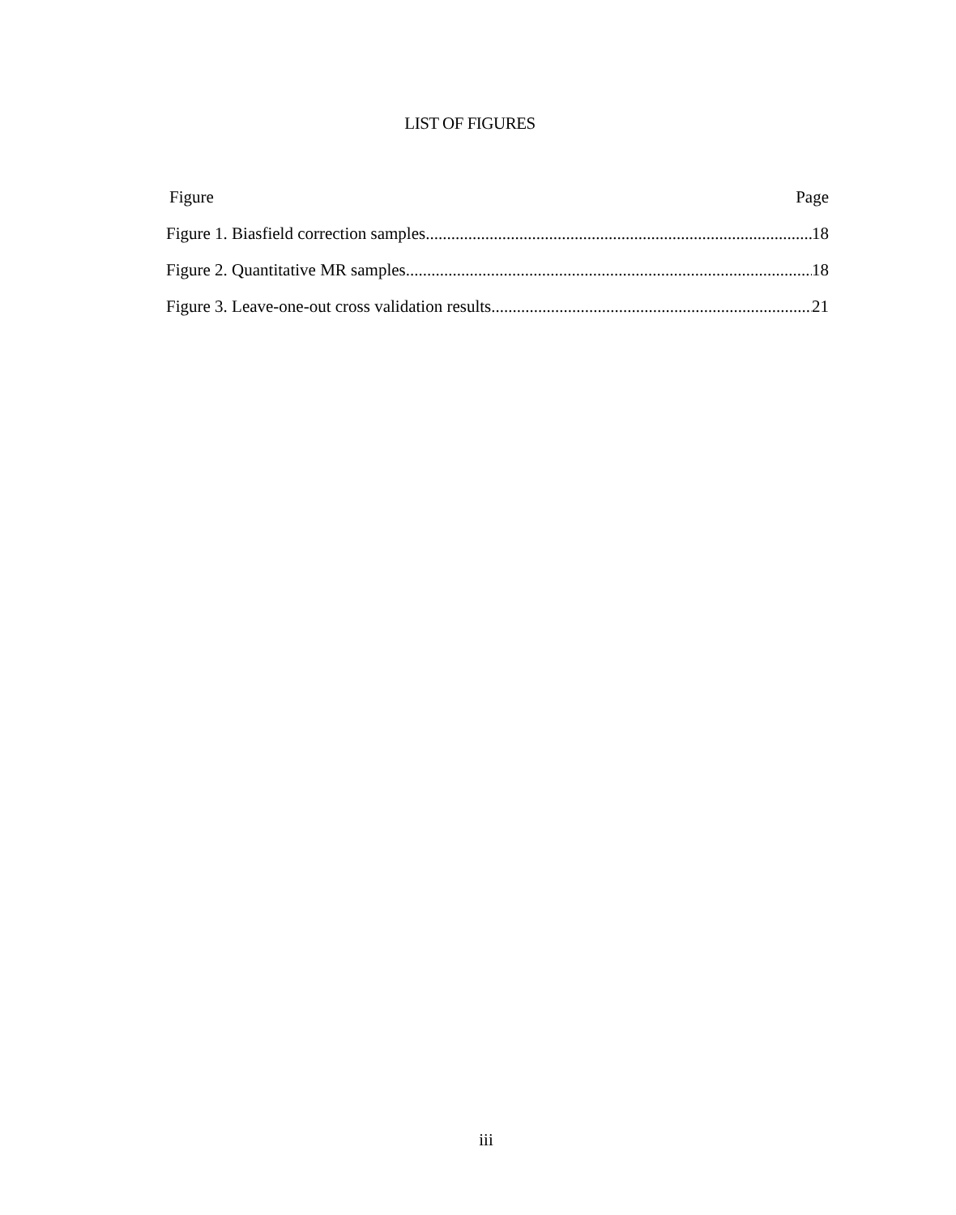LIST OF FIGURES
Figure Page
Figure 1. Biasfield correction samples 18
Figure 2. Quantitative MR samples 18
Figure 3. Leave-one-out cross validation results 21
iii